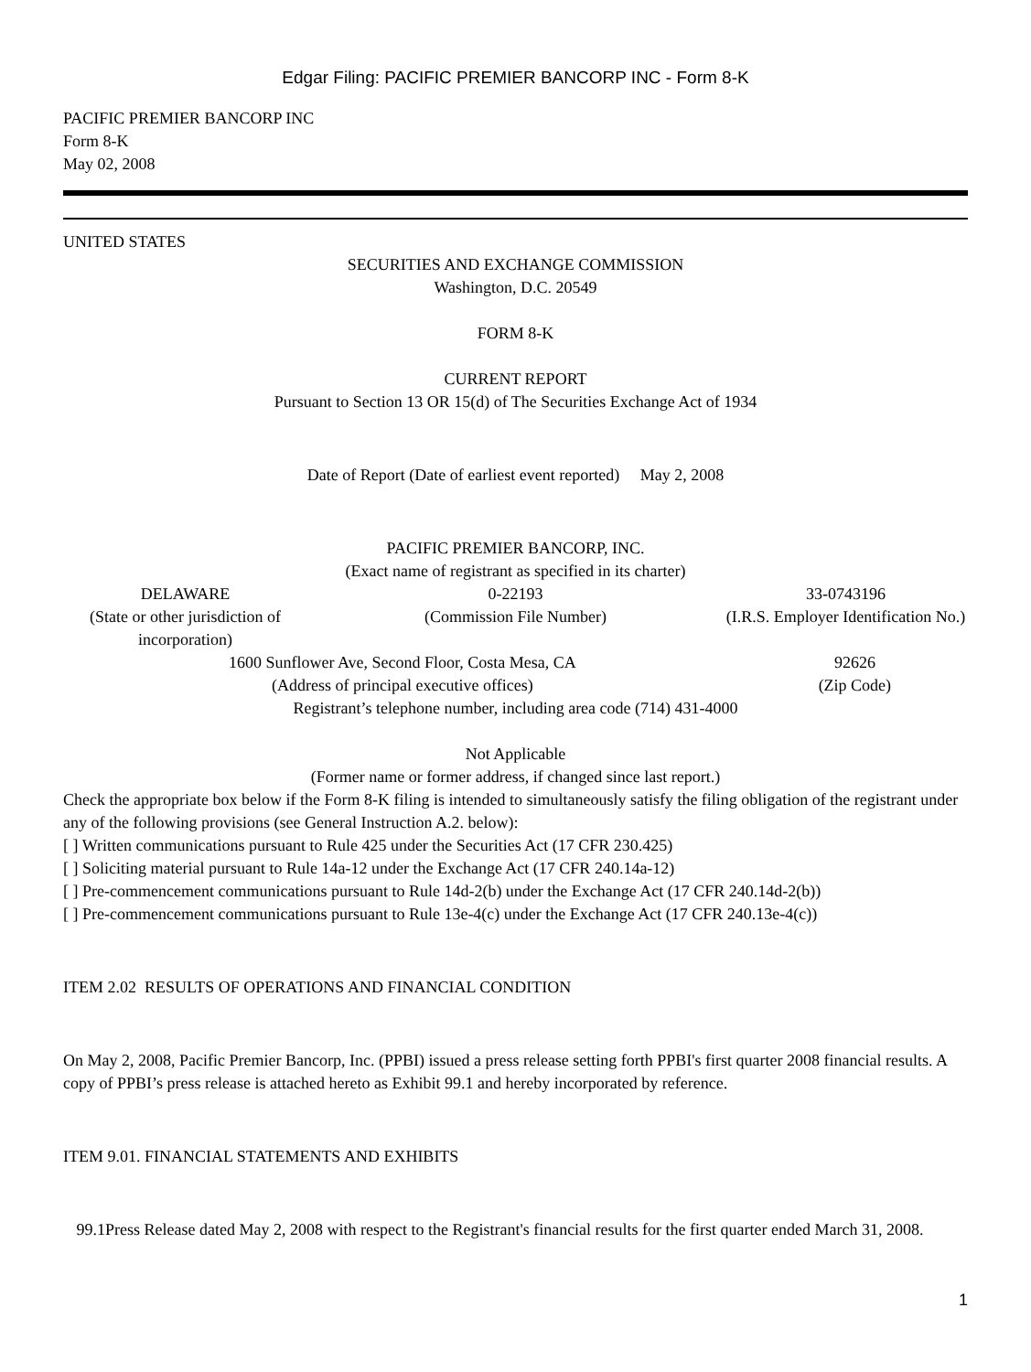Edgar Filing: PACIFIC PREMIER BANCORP INC - Form 8-K
PACIFIC PREMIER BANCORP INC
Form 8-K
May 02, 2008
UNITED STATES
SECURITIES AND EXCHANGE COMMISSION
Washington, D.C. 20549
FORM 8-K
CURRENT REPORT
Pursuant to Section 13 OR 15(d) of The Securities Exchange Act of 1934
Date of Report (Date of earliest event reported) May 2, 2008
PACIFIC PREMIER BANCORP, INC.
(Exact name of registrant as specified in its charter)
| DELAWARE | 0-22193 | 33-0743196 |
| (State or other jurisdiction of incorporation) | (Commission File Number) | (I.R.S. Employer Identification No.) |
| 1600 Sunflower Ave, Second Floor, Costa Mesa, CA | 92626 |
| (Address of principal executive offices) | (Zip Code) |
Registrant’s telephone number, including area code (714) 431-4000
Not Applicable
(Former name or former address, if changed since last report.)
Check the appropriate box below if the Form 8-K filing is intended to simultaneously satisfy the filing obligation of the registrant under any of the following provisions (see General Instruction A.2. below):
[ ] Written communications pursuant to Rule 425 under the Securities Act (17 CFR 230.425)
[ ] Soliciting material pursuant to Rule 14a-12 under the Exchange Act (17 CFR 240.14a-12)
[ ] Pre-commencement communications pursuant to Rule 14d-2(b) under the Exchange Act (17 CFR 240.14d-2(b))
[ ] Pre-commencement communications pursuant to Rule 13e-4(c) under the Exchange Act (17 CFR 240.13e-4(c))
ITEM 2.02 RESULTS OF OPERATIONS AND FINANCIAL CONDITION
On May 2, 2008, Pacific Premier Bancorp, Inc. (PPBI) issued a press release setting forth PPBI's first quarter 2008 financial results. A copy of PPBI’s press release is attached hereto as Exhibit 99.1 and hereby incorporated by reference.
ITEM 9.01. FINANCIAL STATEMENTS AND EXHIBITS
| 99.1 | Press Release dated May 2, 2008 with respect to the Registrant's financial results for the first quarter ended March 31, 2008. |
1